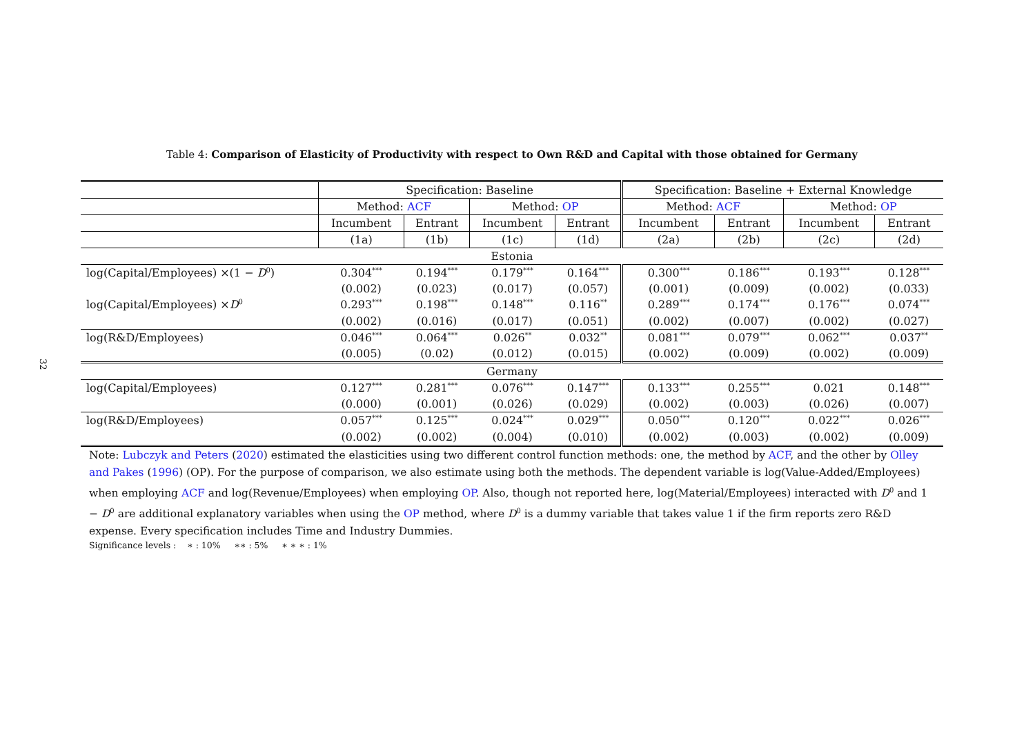32
Table 4: Comparison of Elasticity of Productivity with respect to Own R&D and Capital with those obtained for Germany
| | Specification: Baseline | | | | Specification: Baseline + External Knowledge | | | |
| --- | --- | --- | --- | --- | --- | --- | --- | --- |
| | Method: ACF | | Method: OP | | Method: ACF | | Method: OP | |
| | Incumbent | Entrant | Incumbent | Entrant | Incumbent | Entrant | Incumbent | Entrant |
| | (1a) | (1b) | (1c) | (1d) | (2a) | (2b) | (2c) | (2d) |
| Estonia | | | | | | | | |
| log(Capital/Employees) ×(1 − D<sup>0</sup>) | 0.304<sup>***</sup> | 0.194<sup>***</sup> | 0.179<sup>***</sup> | 0.164<sup>***</sup> | 0.300<sup>***</sup> | 0.186<sup>***</sup> | 0.193<sup>***</sup> | 0.128<sup>***</sup> |
| | (0.002) | (0.023) | (0.017) | (0.057) | (0.001) | (0.009) | (0.002) | (0.033) |
| log(Capital/Employees) × D<sup>0</sup> | 0.293<sup>***</sup> | 0.198<sup>***</sup> | 0.148<sup>***</sup> | 0.116<sup>**</sup> | 0.289<sup>***</sup> | 0.174<sup>***</sup> | 0.176<sup>***</sup> | 0.074<sup>***</sup> |
| | (0.002) | (0.016) | (0.017) | (0.051) | (0.002) | (0.007) | (0.002) | (0.027) |
| log(R&D/Employees) | 0.046<sup>***</sup> | 0.064<sup>***</sup> | 0.026<sup>**</sup> | 0.032<sup>**</sup> | 0.081<sup>***</sup> | 0.079<sup>***</sup> | 0.062<sup>***</sup> | 0.037<sup>**</sup> |
| | (0.005) | (0.02) | (0.012) | (0.015) | (0.002) | (0.009) | (0.002) | (0.009) |
| Germany | | | | | | | | |
| log(Capital/Employees) | 0.127<sup>***</sup> | 0.281<sup>***</sup> | 0.076<sup>***</sup> | 0.147<sup>***</sup> | 0.133<sup>***</sup> | 0.255<sup>***</sup> | 0.021 | 0.148<sup>***</sup> |
| | (0.000) | (0.001) | (0.026) | (0.029) | (0.002) | (0.003) | (0.026) | (0.007) |
| log(R&D/Employees) | 0.057<sup>***</sup> | 0.125<sup>***</sup> | 0.024<sup>***</sup> | 0.029<sup>***</sup> | 0.050<sup>***</sup> | 0.120<sup>***</sup> | 0.022<sup>***</sup> | 0.026<sup>***</sup> |
| | (0.002) | (0.002) | (0.004) | (0.010) | (0.002) | (0.003) | (0.002) | (0.009) |
Note: Lubczyk and Peters (2020) estimated the elasticities using two different control function methods: one, the method by ACF, and the other by Olley and Pakes (1996) (OP). For the purpose of comparison, we also estimate using both the methods. The dependent variable is log(Value-Added/Employees) when employing ACF and log(Revenue/Employees) when employing OP. Also, though not reported here, log(Material/Employees) interacted with D<sup>0</sup> and 1 − D<sup>0</sup> are additional explanatory variables when using the OP method, where D<sup>0</sup> is a dummy variable that takes value 1 if the firm reports zero R&D expense. Every specification includes Time and Industry Dummies.
Significance levels : ∗ : 10% ∗∗ : 5% ∗ ∗ ∗ : 1%